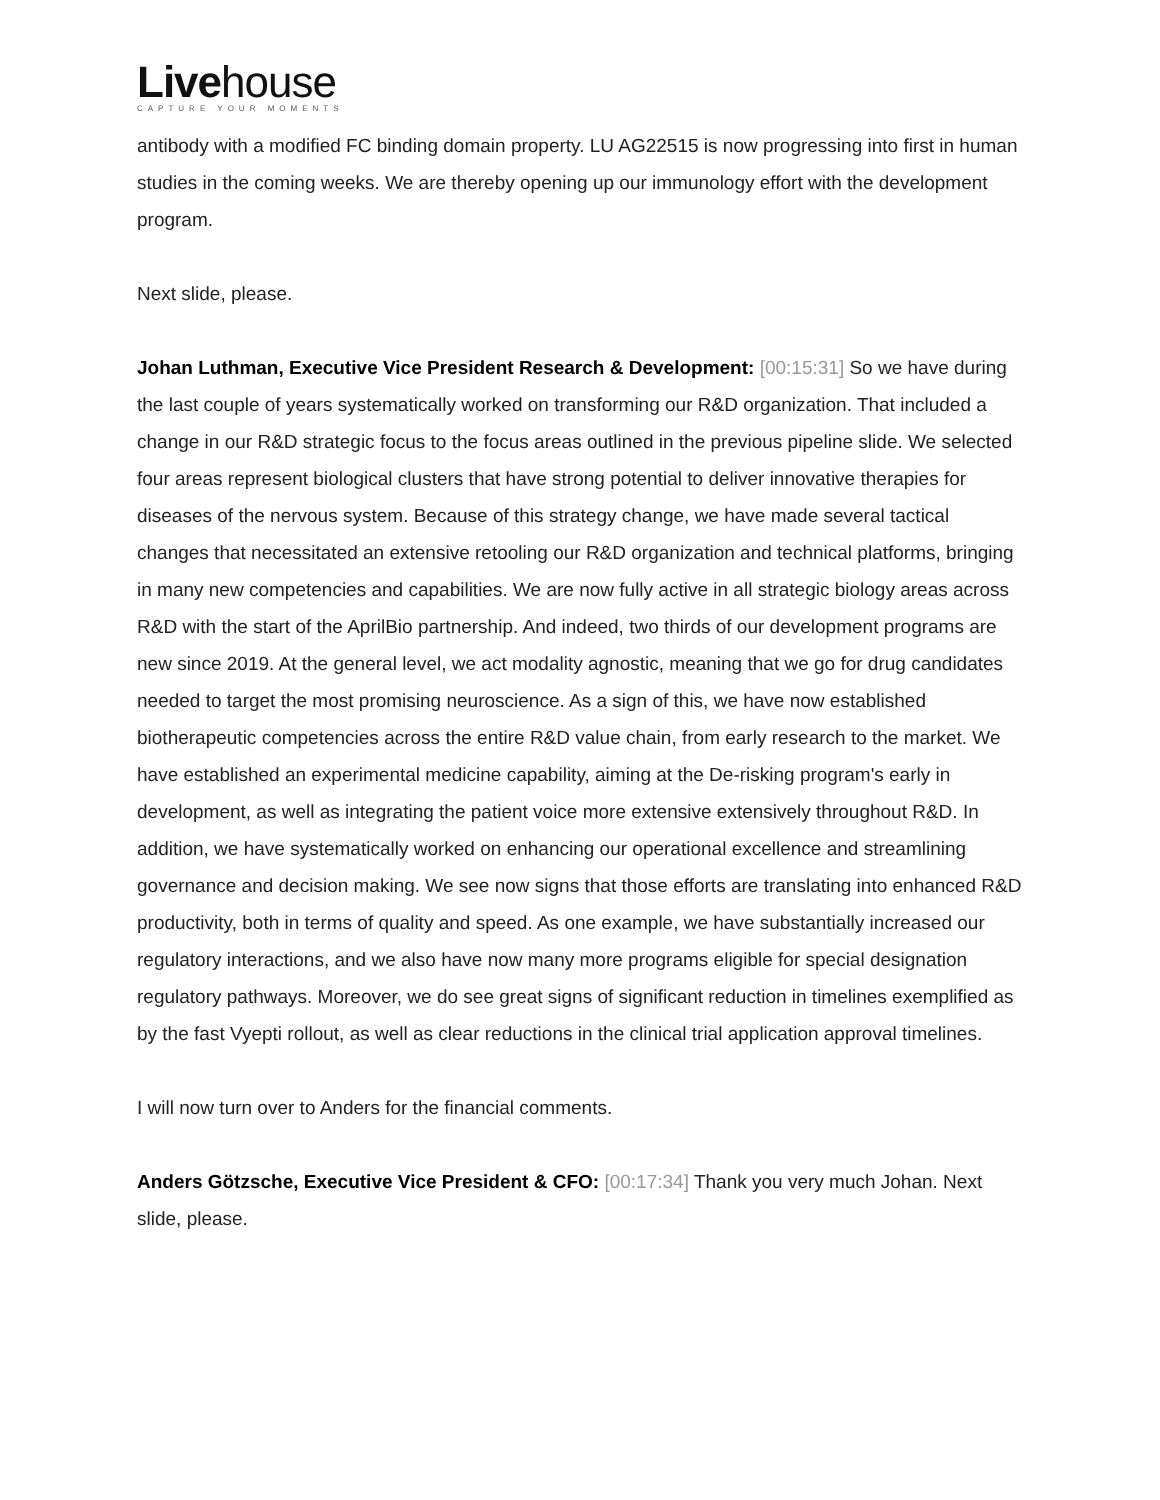Livehouse
CAPTURE YOUR MOMENTS
antibody with a modified FC binding domain property. LU AG22515 is now progressing into first in human studies in the coming weeks. We are thereby opening up our immunology effort with the development program.
Next slide, please.
Johan Luthman, Executive Vice President Research & Development: [00:15:31] So we have during the last couple of years systematically worked on transforming our R&D organization. That included a change in our R&D strategic focus to the focus areas outlined in the previous pipeline slide. We selected four areas represent biological clusters that have strong potential to deliver innovative therapies for diseases of the nervous system. Because of this strategy change, we have made several tactical changes that necessitated an extensive retooling our R&D organization and technical platforms, bringing in many new competencies and capabilities. We are now fully active in all strategic biology areas across R&D with the start of the AprilBio partnership. And indeed, two thirds of our development programs are new since 2019. At the general level, we act modality agnostic, meaning that we go for drug candidates needed to target the most promising neuroscience. As a sign of this, we have now established biotherapeutic competencies across the entire R&D value chain, from early research to the market. We have established an experimental medicine capability, aiming at the De-risking program's early in development, as well as integrating the patient voice more extensive extensively throughout R&D. In addition, we have systematically worked on enhancing our operational excellence and streamlining governance and decision making. We see now signs that those efforts are translating into enhanced R&D productivity, both in terms of quality and speed. As one example, we have substantially increased our regulatory interactions, and we also have now many more programs eligible for special designation regulatory pathways. Moreover, we do see great signs of significant reduction in timelines exemplified as by the fast Vyepti rollout, as well as clear reductions in the clinical trial application approval timelines.
I will now turn over to Anders for the financial comments.
Anders Götzsche, Executive Vice President & CFO: [00:17:34] Thank you very much Johan. Next slide, please.